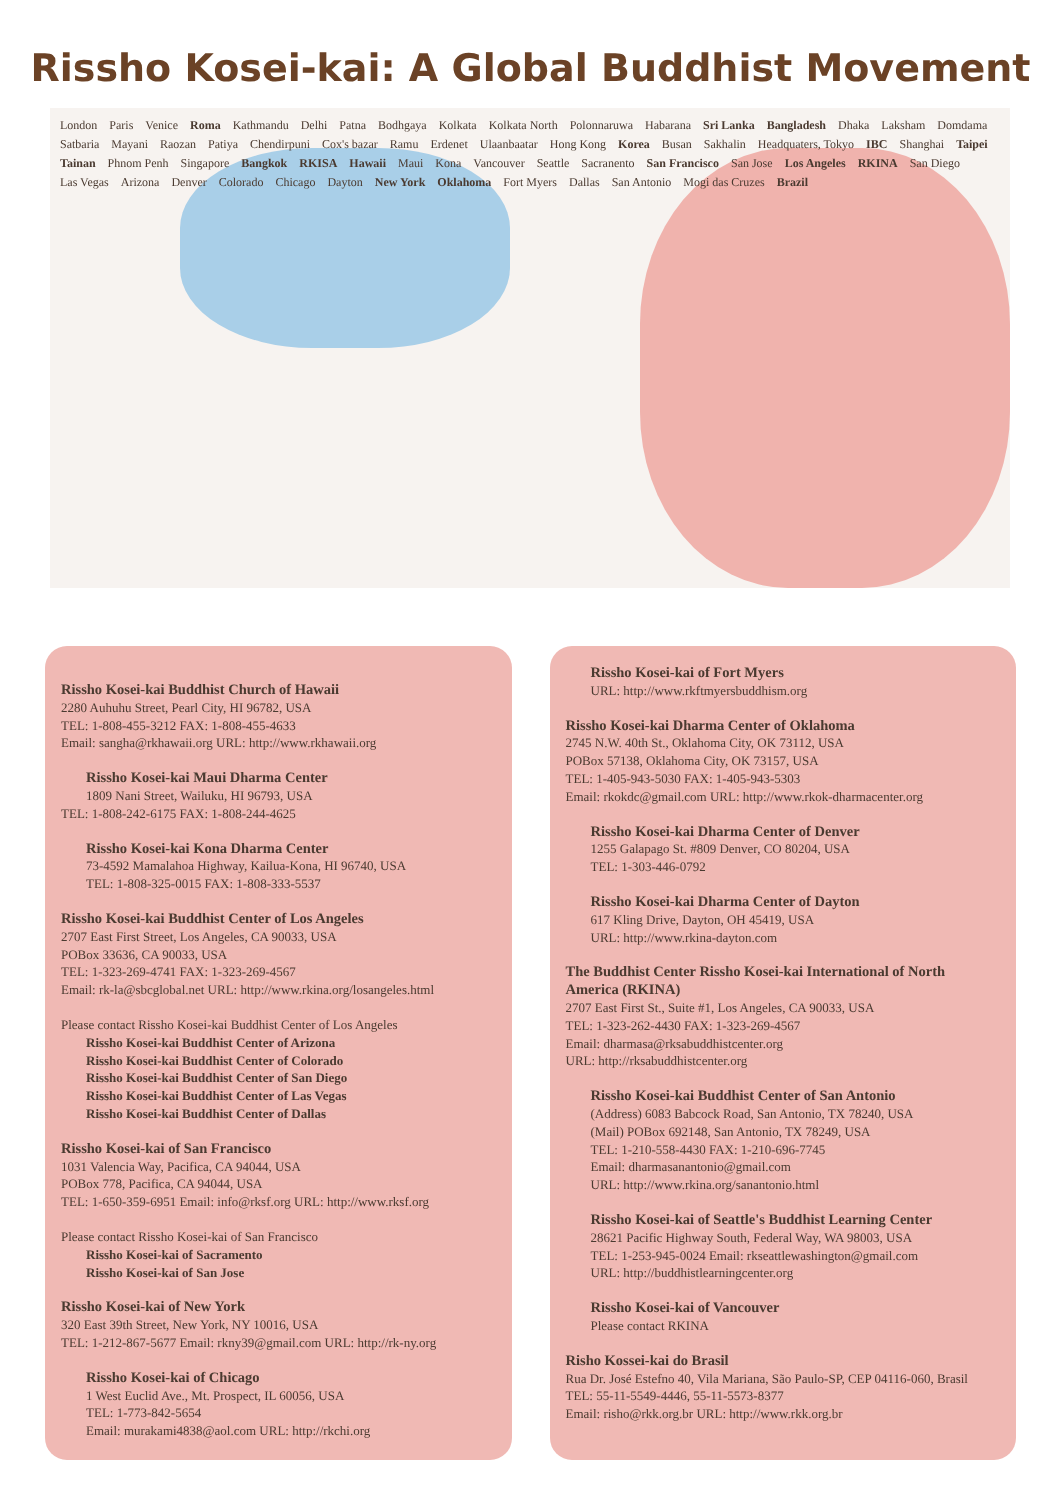Rissho Kosei-kai: A Global Buddhist Movement
London Paris Venice Roma Kathmandu Delhi Patna Bodhgaya Kolkata Kolkata North Polonnaruwa Habarana Sri Lanka Bangladesh Dhaka Laksham Domdama Satbaria Mayani Raozan Patiya Chendirpuni Cox's bazar Ramu Erdenet Ulaanbaatar Hong Kong Korea Busan Sakhalin Headquaters, Tokyo IBC Shanghai Taipei Tainan Phnom Penh Singapore Bangkok RKISA Hawaii Maui Kona Vancouver Seattle Sacranento San Francisco San Jose Los Angeles RKINA San Diego Las Vegas Arizona Denver Colorado Chicago Dayton New York Oklahoma Fort Myers Dallas San Antonio Mogi das Cruzes Brazil
Rissho Kosei-kai Buddhist Church of Hawaii
2280 Auhuhu Street, Pearl City, HI 96782, USA
TEL: 1-808-455-3212 FAX: 1-808-455-4633
Email: sangha@rkhawaii.org URL: http://www.rkhawaii.org
Rissho Kosei-kai Maui Dharma Center
1809 Nani Street, Wailuku, HI 96793, USA
TEL: 1-808-242-6175 FAX: 1-808-244-4625
Rissho Kosei-kai Kona Dharma Center
73-4592 Mamalahoa Highway, Kailua-Kona, HI 96740, USA
TEL: 1-808-325-0015 FAX: 1-808-333-5537
Rissho Kosei-kai Buddhist Center of Los Angeles
2707 East First Street, Los Angeles, CA 90033, USA
POBox 33636, CA 90033, USA
TEL: 1-323-269-4741 FAX: 1-323-269-4567
Email: rk-la@sbcglobal.net URL: http://www.rkina.org/losangeles.html
Please contact Rissho Kosei-kai Buddhist Center of Los Angeles
Rissho Kosei-kai Buddhist Center of Arizona
Rissho Kosei-kai Buddhist Center of Colorado
Rissho Kosei-kai Buddhist Center of San Diego
Rissho Kosei-kai Buddhist Center of Las Vegas
Rissho Kosei-kai Buddhist Center of Dallas
Rissho Kosei-kai of San Francisco
1031 Valencia Way, Pacifica, CA 94044, USA
POBox 778, Pacifica, CA 94044, USA
TEL: 1-650-359-6951 Email: info@rksf.org URL: http://www.rksf.org
Please contact Rissho Kosei-kai of San Francisco
Rissho Kosei-kai of Sacramento
Rissho Kosei-kai of San Jose
Rissho Kosei-kai of New York
320 East 39th Street, New York, NY 10016, USA
TEL: 1-212-867-5677 Email: rkny39@gmail.com URL: http://rk-ny.org
Rissho Kosei-kai of Chicago
1 West Euclid Ave., Mt. Prospect, IL 60056, USA
TEL: 1-773-842-5654
Email: murakami4838@aol.com URL: http://rkchi.org
Rissho Kosei-kai of Fort Myers
URL: http://www.rkftmyersbuddhism.org
Rissho Kosei-kai Dharma Center of Oklahoma
2745 N.W. 40th St., Oklahoma City, OK 73112, USA
POBox 57138, Oklahoma City, OK 73157, USA
TEL: 1-405-943-5030 FAX: 1-405-943-5303
Email: rkokdc@gmail.com URL: http://www.rkok-dharmacenter.org
Rissho Kosei-kai Dharma Center of Denver
1255 Galapago St. #809 Denver, CO 80204, USA
TEL: 1-303-446-0792
Rissho Kosei-kai Dharma Center of Dayton
617 Kling Drive, Dayton, OH 45419, USA
URL: http://www.rkina-dayton.com
The Buddhist Center Rissho Kosei-kai International of North America (RKINA)
2707 East First St., Suite #1, Los Angeles, CA 90033, USA
TEL: 1-323-262-4430 FAX: 1-323-269-4567
Email: dharmasa@rksabuddhistcenter.org
URL: http://rksabuddhistcenter.org
Rissho Kosei-kai Buddhist Center of San Antonio
(Address) 6083 Babcock Road, San Antonio, TX 78240, USA
(Mail) POBox 692148, San Antonio, TX 78249, USA
TEL: 1-210-558-4430 FAX: 1-210-696-7745
Email: dharmasanantonio@gmail.com
URL: http://www.rkina.org/sanantonio.html
Rissho Kosei-kai of Seattle's Buddhist Learning Center
28621 Pacific Highway South, Federal Way, WA 98003, USA
TEL: 1-253-945-0024 Email: rkseattlewashington@gmail.com
URL: http://buddhistlearningcenter.org
Rissho Kosei-kai of Vancouver
Please contact RKINA
Risho Kossei-kai do Brasil
Rua Dr. José Estefno 40, Vila Mariana, São Paulo-SP, CEP 04116-060, Brasil
TEL: 55-11-5549-4446, 55-11-5573-8377
Email: risho@rkk.org.br URL: http://www.rkk.org.br